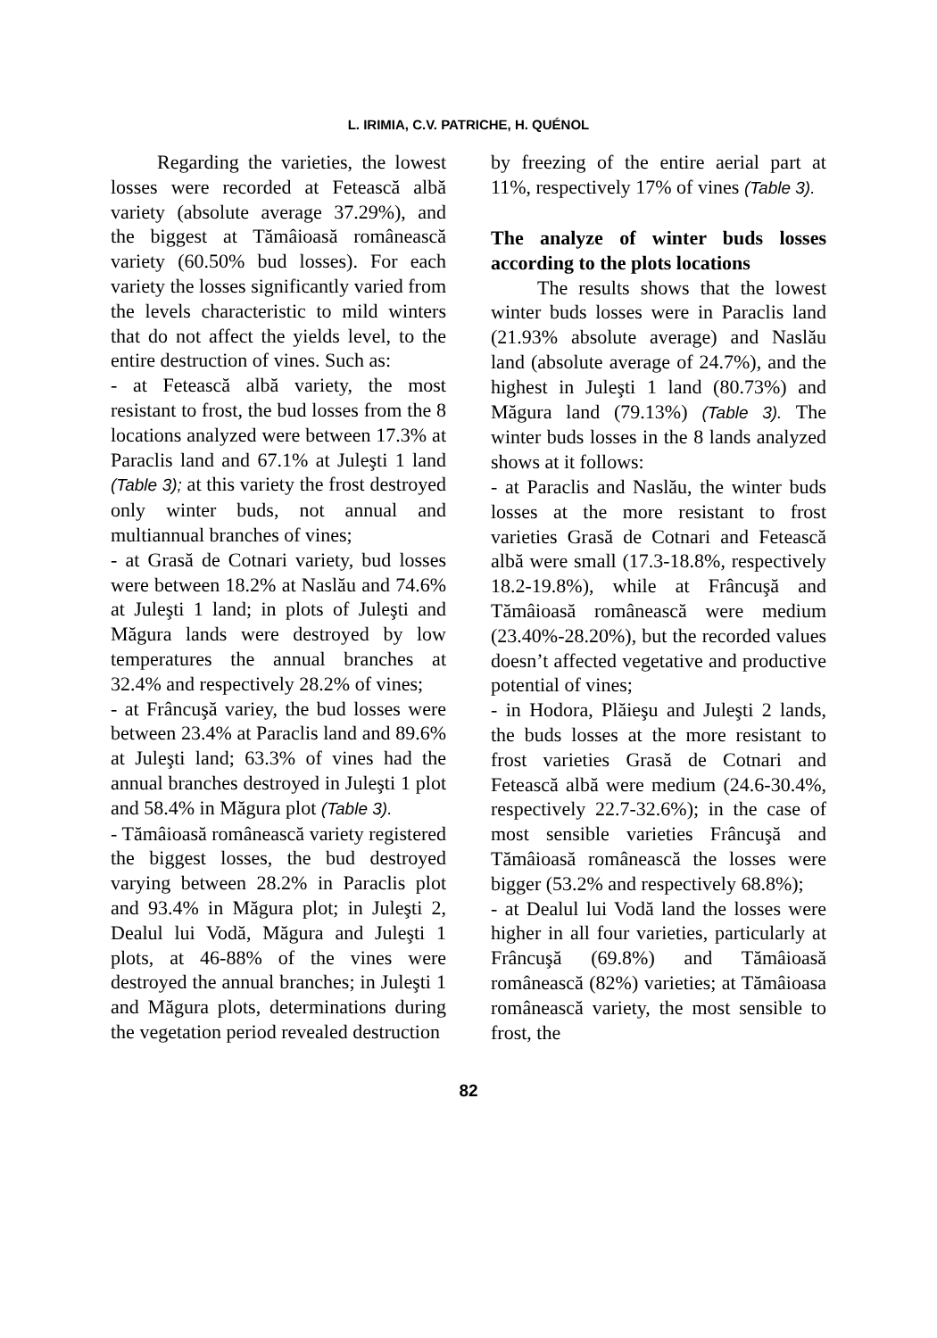L. IRIMIA, C.V. PATRICHE, H. QUÉNOL
Regarding the varieties, the lowest losses were recorded at Fetească albă variety (absolute average 37.29%), and the biggest at Tămâioasă românească variety (60.50% bud losses). For each variety the losses significantly varied from the levels characteristic to mild winters that do not affect the yields level, to the entire destruction of vines. Such as:
- at Fetească albă variety, the most resistant to frost, the bud losses from the 8 locations analyzed were between 17.3% at Paraclis land and 67.1% at Juleşti 1 land (Table 3); at this variety the frost destroyed only winter buds, not annual and multiannual branches of vines;
- at Grasă de Cotnari variety, bud losses were between 18.2% at Naslău and 74.6% at Juleşti 1 land; in plots of Juleşti and Măgura lands were destroyed by low temperatures the annual branches at 32.4% and respectively 28.2% of vines;
- at Frâncuşă variey, the bud losses were between 23.4% at Paraclis land and 89.6% at Juleşti land; 63.3% of vines had the annual branches destroyed in Juleşti 1 plot and 58.4% in Măgura plot (Table 3).
- Tămâioasă românească variety registered the biggest losses, the bud destroyed varying between 28.2% in Paraclis plot and 93.4% in Măgura plot; in Juleşti 2, Dealul lui Vodă, Măgura and Juleşti 1 plots, at 46-88% of the vines were destroyed the annual branches; in Juleşti 1 and Măgura plots, determinations during the vegetation period revealed destruction
by freezing of the entire aerial part at 11%, respectively 17% of vines (Table 3).
The analyze of winter buds losses according to the plots locations
The results shows that the lowest winter buds losses were in Paraclis land (21.93% absolute average) and Naslău land (absolute average of 24.7%), and the highest in Juleşti 1 land (80.73%) and Măgura land (79.13%) (Table 3). The winter buds losses in the 8 lands analyzed shows at it follows:
- at Paraclis and Naslău, the winter buds losses at the more resistant to frost varieties Grasă de Cotnari and Fetească albă were small (17.3-18.8%, respectively 18.2-19.8%), while at Frâncuşă and Tămâioasă românească were medium (23.40%-28.20%), but the recorded values doesn’t affected vegetative and productive potential of vines;
- in Hodora, Plăieşu and Juleşti 2 lands, the buds losses at the more resistant to frost varieties Grasă de Cotnari and Fetească albă were medium (24.6-30.4%, respectively 22.7-32.6%); in the case of most sensible varieties Frâncuşă and Tămâioasă românească the losses were bigger (53.2% and respectively 68.8%);
- at Dealul lui Vodă land the losses were higher in all four varieties, particularly at Frâncuşă (69.8%) and Tămâioasă românească (82%) varieties; at Tămâioasa românească variety, the most sensible to frost, the
82